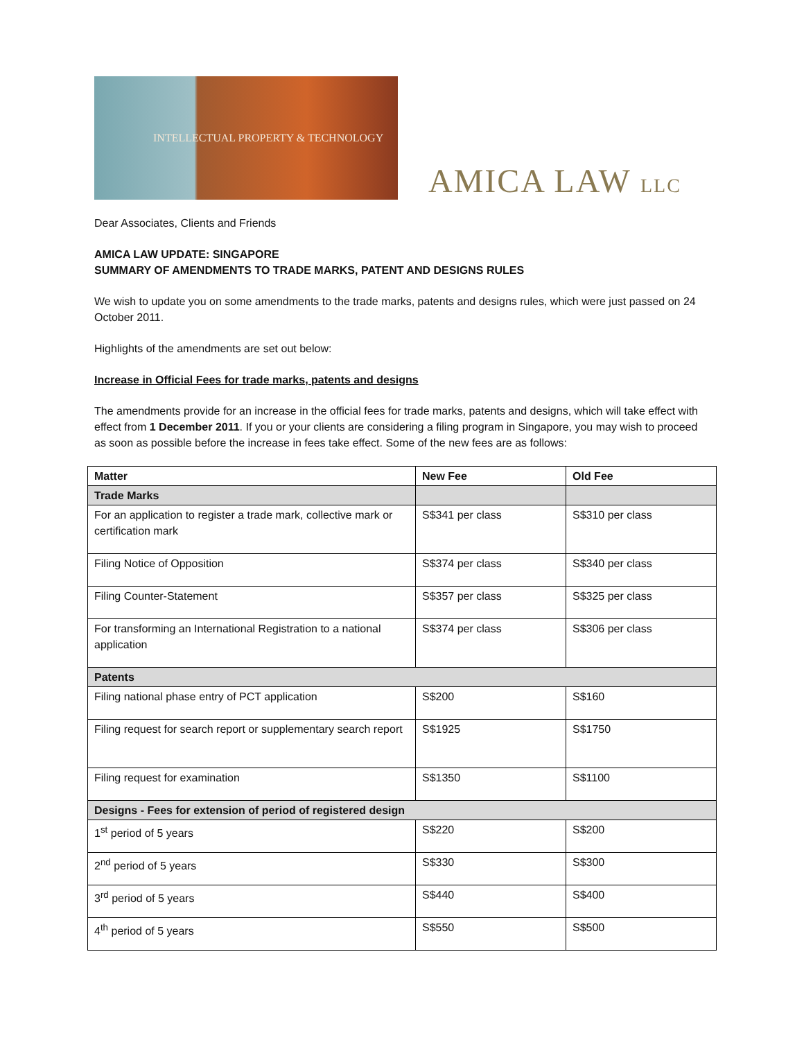INTELLECTUAL PROPERTY & TECHNOLOGY
AMICA LAW LLC
Dear Associates, Clients and Friends
AMICA LAW UPDATE: SINGAPORE
SUMMARY OF AMENDMENTS TO TRADE MARKS, PATENT AND DESIGNS RULES
We wish to update you on some amendments to the trade marks, patents and designs rules, which were just passed on 24 October 2011.
Highlights of the amendments are set out below:
Increase in Official Fees for trade marks, patents and designs
The amendments provide for an increase in the official fees for trade marks, patents and designs, which will take effect with effect from 1 December 2011. If you or your clients are considering a filing program in Singapore, you may wish to proceed as soon as possible before the increase in fees take effect. Some of the new fees are as follows:
| Matter | New Fee | Old Fee |
| --- | --- | --- |
| Trade Marks | | |
| For an application to register a trade mark, collective mark or certification mark | S$341 per class | S$310 per class |
| Filing Notice of Opposition | S$374 per class | S$340 per class |
| Filing Counter-Statement | S$357 per class | S$325 per class |
| For transforming an International Registration to a national application | S$374 per class | S$306 per class |
| Patents | | |
| Filing national phase entry of PCT application | S$200 | S$160 |
| Filing request for search report or supplementary search report | S$1925 | S$1750 |
| Filing request for examination | S$1350 | S$1100 |
| Designs - Fees for extension of period of registered design | | |
| 1<sup>st</sup> period of 5 years | S$220 | S$200 |
| 2<sup>nd</sup> period of 5 years | S$330 | S$300 |
| 3<sup>rd</sup> period of 5 years | S$440 | S$400 |
| 4<sup>th</sup> period of 5 years | S$550 | S$500 |